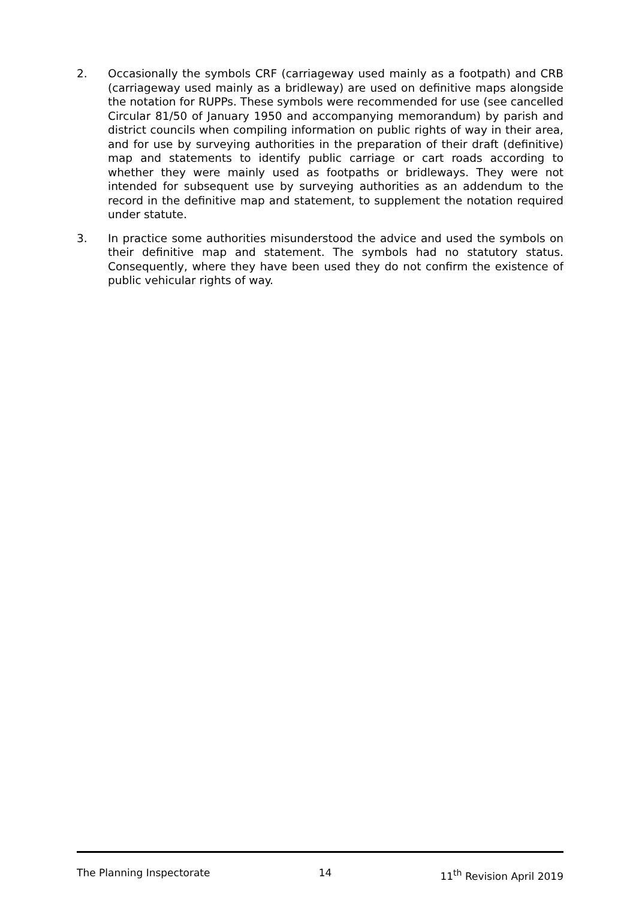2. Occasionally the symbols CRF (carriageway used mainly as a footpath) and CRB (carriageway used mainly as a bridleway) are used on definitive maps alongside the notation for RUPPs. These symbols were recommended for use (see cancelled Circular 81/50 of January 1950 and accompanying memorandum) by parish and district councils when compiling information on public rights of way in their area, and for use by surveying authorities in the preparation of their draft (definitive) map and statements to identify public carriage or cart roads according to whether they were mainly used as footpaths or bridleways. They were not intended for subsequent use by surveying authorities as an addendum to the record in the definitive map and statement, to supplement the notation required under statute.
3. In practice some authorities misunderstood the advice and used the symbols on their definitive map and statement. The symbols had no statutory status. Consequently, where they have been used they do not confirm the existence of public vehicular rights of way.
The Planning Inspectorate 14 11<sup>th</sup> Revision April 2019